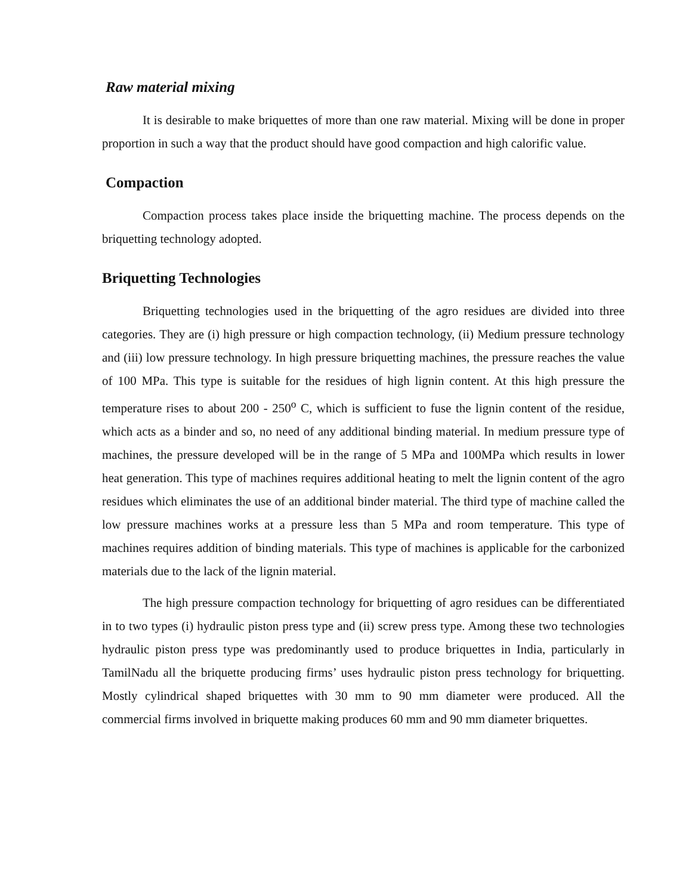Raw material mixing
It is desirable to make briquettes of more than one raw material. Mixing will be done in proper proportion in such a way that the product should have good compaction and high calorific value.
Compaction
Compaction process takes place inside the briquetting machine. The process depends on the briquetting technology adopted.
Briquetting Technologies
Briquetting technologies used in the briquetting of the agro residues are divided into three categories. They are (i) high pressure or high compaction technology, (ii) Medium pressure technology and (iii) low pressure technology. In high pressure briquetting machines, the pressure reaches the value of 100 MPa. This type is suitable for the residues of high lignin content. At this high pressure the temperature rises to about 200 - 250<sup>o</sup> C, which is sufficient to fuse the lignin content of the residue, which acts as a binder and so, no need of any additional binding material. In medium pressure type of machines, the pressure developed will be in the range of 5 MPa and 100MPa which results in lower heat generation. This type of machines requires additional heating to melt the lignin content of the agro residues which eliminates the use of an additional binder material. The third type of machine called the low pressure machines works at a pressure less than 5 MPa and room temperature. This type of machines requires addition of binding materials. This type of machines is applicable for the carbonized materials due to the lack of the lignin material.
The high pressure compaction technology for briquetting of agro residues can be differentiated in to two types (i) hydraulic piston press type and (ii) screw press type. Among these two technologies hydraulic piston press type was predominantly used to produce briquettes in India, particularly in TamilNadu all the briquette producing firms’ uses hydraulic piston press technology for briquetting. Mostly cylindrical shaped briquettes with 30 mm to 90 mm diameter were produced. All the commercial firms involved in briquette making produces 60 mm and 90 mm diameter briquettes.